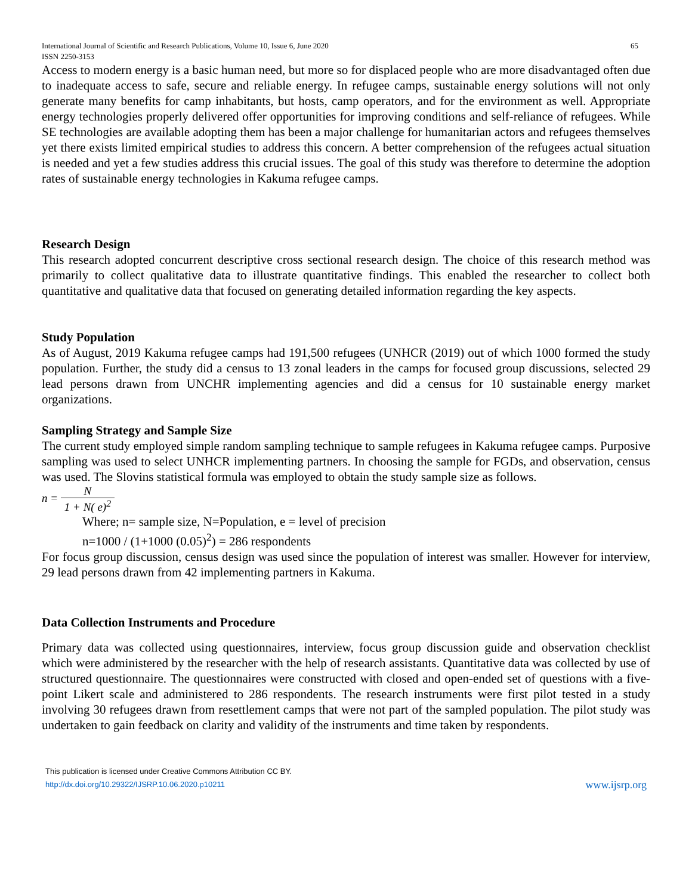International Journal of Scientific and Research Publications, Volume 10, Issue 6, June 2020
ISSN 2250-3153 65
Access to modern energy is a basic human need, but more so for displaced people who are more disadvantaged often due to inadequate access to safe, secure and reliable energy. In refugee camps, sustainable energy solutions will not only generate many benefits for camp inhabitants, but hosts, camp operators, and for the environment as well. Appropriate energy technologies properly delivered offer opportunities for improving conditions and self-reliance of refugees. While SE technologies are available adopting them has been a major challenge for humanitarian actors and refugees themselves yet there exists limited empirical studies to address this concern. A better comprehension of the refugees actual situation is needed and yet a few studies address this crucial issues. The goal of this study was therefore to determine the adoption rates of sustainable energy technologies in Kakuma refugee camps.
Research Design
This research adopted concurrent descriptive cross sectional research design. The choice of this research method was primarily to collect qualitative data to illustrate quantitative findings. This enabled the researcher to collect both quantitative and qualitative data that focused on generating detailed information regarding the key aspects.
Study Population
As of August, 2019 Kakuma refugee camps had 191,500 refugees (UNHCR (2019) out of which 1000 formed the study population. Further, the study did a census to 13 zonal leaders in the camps for focused group discussions, selected 29 lead persons drawn from UNCHR implementing agencies and did a census for 10 sustainable energy market organizations.
Sampling Strategy and Sample Size
The current study employed simple random sampling technique to sample refugees in Kakuma refugee camps. Purposive sampling was used to select UNHCR implementing partners. In choosing the sample for FGDs, and observation, census was used. The Slovins statistical formula was employed to obtain the study sample size as follows.
n = N 1 + N( e)<sup>2</sup>
Where; n= sample size, N=Population, e = level of precision
n=1000 / (1+1000 (0.05)<sup>2</sup>) = 286 respondents
For focus group discussion, census design was used since the population of interest was smaller. However for interview, 29 lead persons drawn from 42 implementing partners in Kakuma.
Data Collection Instruments and Procedure
Primary data was collected using questionnaires, interview, focus group discussion guide and observation checklist which were administered by the researcher with the help of research assistants. Quantitative data was collected by use of structured questionnaire. The questionnaires were constructed with closed and open-ended set of questions with a five-point Likert scale and administered to 286 respondents. The research instruments were first pilot tested in a study involving 30 refugees drawn from resettlement camps that were not part of the sampled population. The pilot study was undertaken to gain feedback on clarity and validity of the instruments and time taken by respondents.
This publication is licensed under Creative Commons Attribution CC BY.
http://dx.doi.org/10.29322/IJSRP.10.06.2020.p10211 www.ijsrp.org